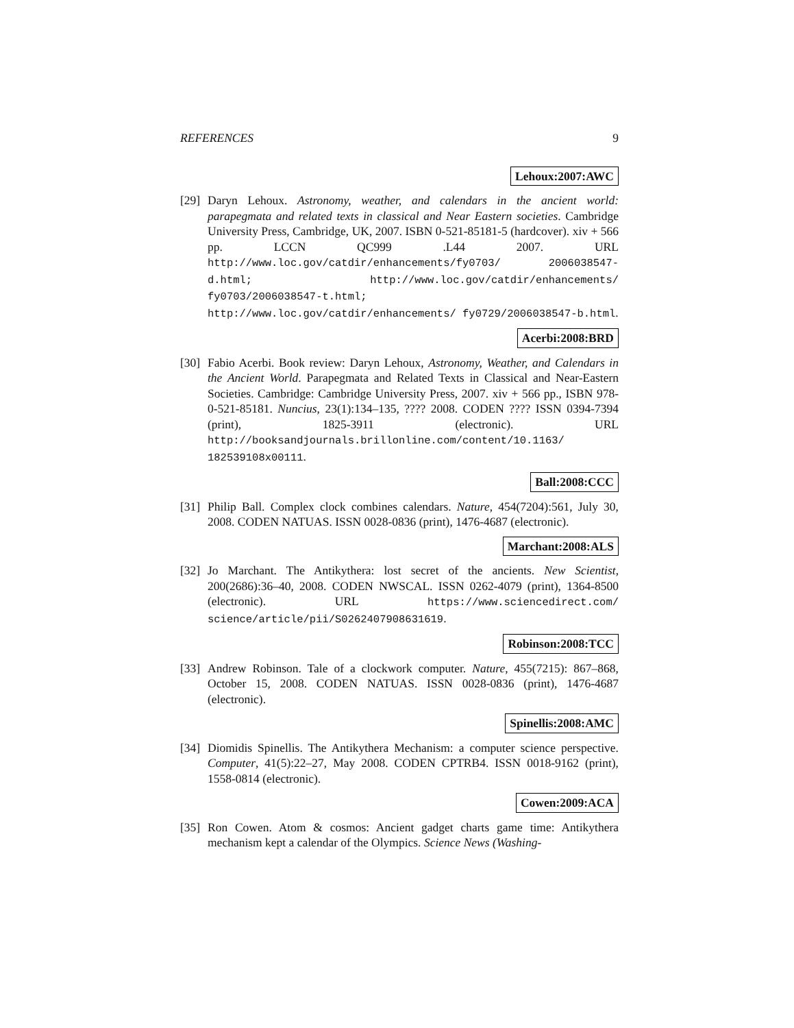REFERENCES 9
Lehoux:2007:AWC
[29]
Daryn Lehoux. Astronomy, weather, and calendars in the ancient world: parapegmata and related texts in classical and Near Eastern societies. Cambridge University Press, Cambridge, UK, 2007. ISBN 0-521-85181-5 (hardcover). xiv + 566 pp. LCCN QC999 .L44 2007. URL http://www.loc.gov/catdir/enhancements/fy0703/ 2006038547-d.html; http://www.loc.gov/catdir/enhancements/ fy0703/2006038547-t.html; http://www.loc.gov/catdir/enhancements/ fy0729/2006038547-b.html.
Acerbi:2008:BRD
[30]
Fabio Acerbi. Book review: Daryn Lehoux, Astronomy, Weather, and Calendars in the Ancient World. Parapegmata and Related Texts in Classical and Near-Eastern Societies. Cambridge: Cambridge University Press, 2007. xiv + 566 pp., ISBN 978-0-521-85181. Nuncius, 23(1):134–135, ???? 2008. CODEN ???? ISSN 0394-7394 (print), 1825-3911 (electronic). URL http://booksandjournals.brillonline.com/content/10.1163/ 182539108x00111.
Ball:2008:CCC
[31]
Philip Ball. Complex clock combines calendars. Nature, 454(7204):561, July 30, 2008. CODEN NATUAS. ISSN 0028-0836 (print), 1476-4687 (electronic).
Marchant:2008:ALS
[32]
Jo Marchant. The Antikythera: lost secret of the ancients. New Scientist, 200(2686):36–40, 2008. CODEN NWSCAL. ISSN 0262-4079 (print), 1364-8500 (electronic). URL https://www.sciencedirect.com/ science/article/pii/S0262407908631619.
Robinson:2008:TCC
[33]
Andrew Robinson. Tale of a clockwork computer. Nature, 455(7215): 867–868, October 15, 2008. CODEN NATUAS. ISSN 0028-0836 (print), 1476-4687 (electronic).
Spinellis:2008:AMC
[34]
Diomidis Spinellis. The Antikythera Mechanism: a computer science perspective. Computer, 41(5):22–27, May 2008. CODEN CPTRB4. ISSN 0018-9162 (print), 1558-0814 (electronic).
Cowen:2009:ACA
[35]
Ron Cowen. Atom & cosmos: Ancient gadget charts game time: Antikythera mechanism kept a calendar of the Olympics. Science News (Washing-